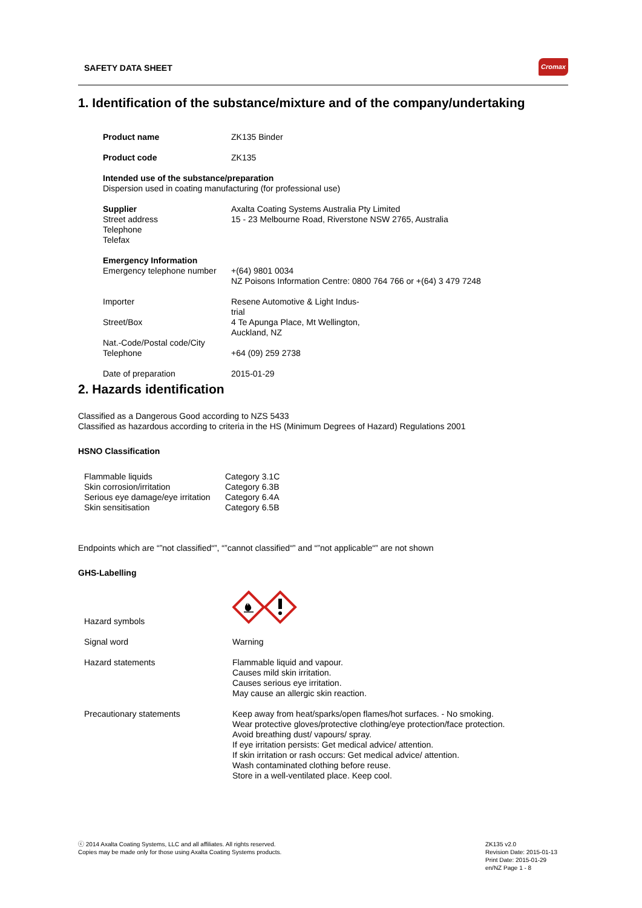SAFETY DATA SHEET
Cromax
1. Identification of the substance/mixture and of the company/undertaking
| Product name | ZK135 Binder |
| Product code | ZK135 |
| Intended use of the substance/preparation Dispersion used in coating manufacturing (for professional use) | |
| Supplier Street address Telephone Telefax | Axalta Coating Systems Australia Pty Limited 15 - 23 Melbourne Road, Riverstone NSW 2765, Australia |
| Emergency Information Emergency telephone number | +(64) 9801 0034 NZ Poisons Information Centre: 0800 764 766 or +(64) 3 479 7248 |
| Importer | Resene Automotive & Light Indus- trial |
| Street/Box | 4 Te Apunga Place, Mt Wellington, Auckland, NZ |
| Nat.-Code/Postal code/City Telephone | +64 (09) 259 2738 |
| Date of preparation | 2015-01-29 |
2. Hazards identification
Classified as a Dangerous Good according to NZS 5433
Classified as hazardous according to criteria in the HS (Minimum Degrees of Hazard) Regulations 2001
HSNO Classification
| Flammable liquids | Category 3.1C |
| Skin corrosion/irritation | Category 6.3B |
| Serious eye damage/eye irritation | Category 6.4A |
| Skin sensitisation | Category 6.5B |
Endpoints which are “”not classified“”, “”cannot classified“” and “”not applicable“” are not shown
GHS-Labelling
| Hazard symbols | |
| Signal word | Warning |
| Hazard statements | Flammable liquid and vapour. Causes mild skin irritation. Causes serious eye irritation. May cause an allergic skin reaction. |
| Precautionary statements | Keep away from heat/sparks/open flames/hot surfaces. - No smoking. Wear protective gloves/protective clothing/eye protection/face protection. Avoid breathing dust/ vapours/ spray. If eye irritation persists: Get medical advice/ attention. If skin irritation or rash occurs: Get medical advice/ attention. Wash contaminated clothing before reuse. Store in a well-ventilated place. Keep cool. |
ⓒ 2014 Axalta Coating Systems, LLC and all affiliates. All rights reserved.
Copies may be made only for those using Axalta Coating Systems products.
ZK135 v2.0
Revision Date: 2015-01-13
Print Date: 2015-01-29
en/NZ Page 1 - 8